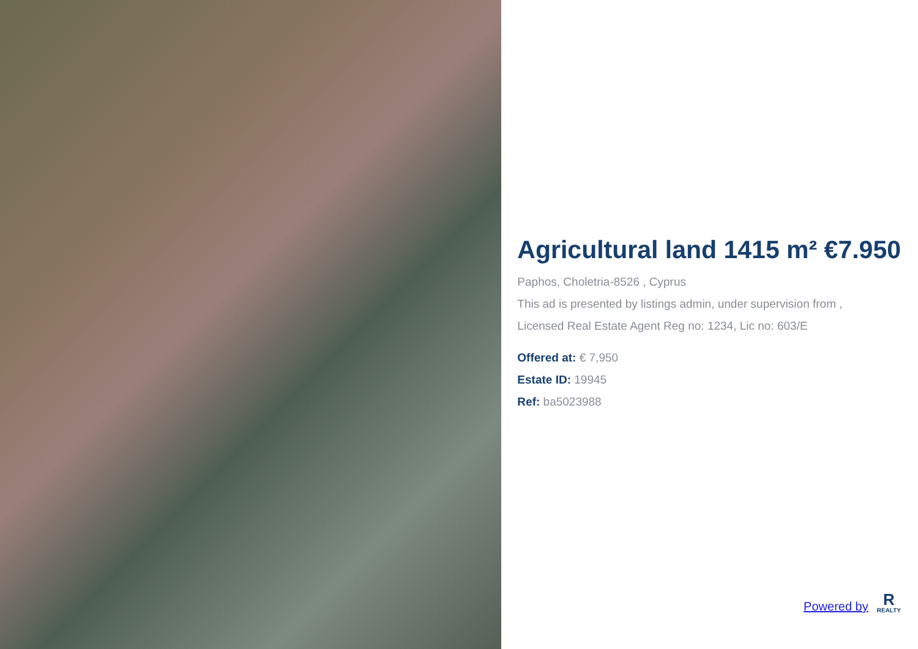Agricultural land 1415 m² €7.950
Paphos, Choletria-8526 , Cyprus
This ad is presented by listings admin, under supervision from ,
Licensed Real Estate Agent Reg no: 1234, Lic no: 603/E
Offered at: € 7,950
Estate ID: 19945
Ref: ba5023988
Powered by
R
REALTY